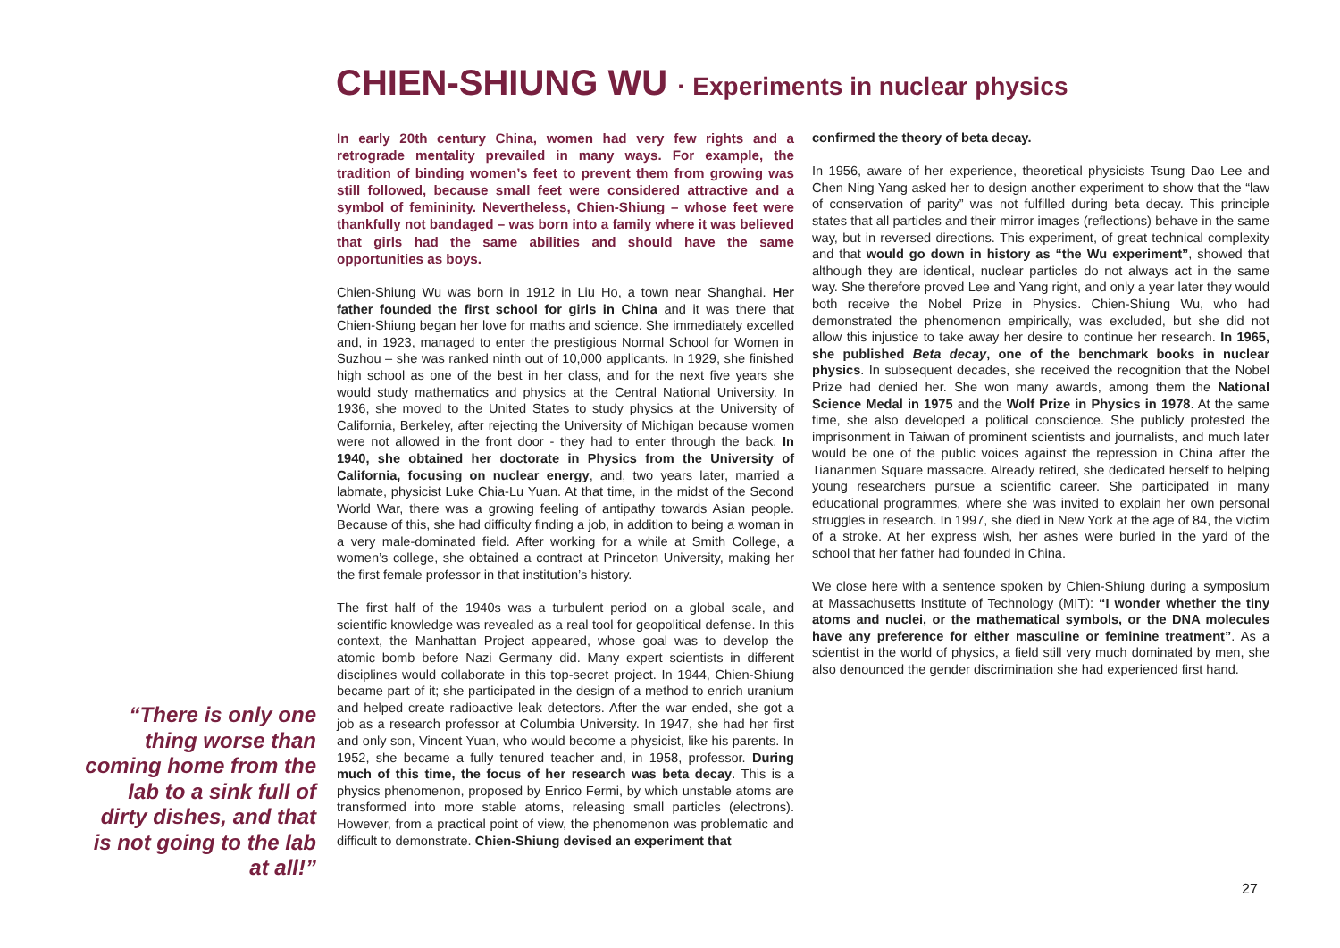CHIEN-SHIUNG WU · Experiments in nuclear physics
In early 20th century China, women had very few rights and a retrograde mentality prevailed in many ways. For example, the tradition of binding women’s feet to prevent them from growing was still followed, because small feet were considered attractive and a symbol of femininity. Nevertheless, Chien-Shiung – whose feet were thankfully not bandaged – was born into a family where it was believed that girls had the same abilities and should have the same opportunities as boys.
Chien-Shiung Wu was born in 1912 in Liu Ho, a town near Shanghai. Her father founded the first school for girls in China and it was there that Chien-Shiung began her love for maths and science. She immediately excelled and, in 1923, managed to enter the prestigious Normal School for Women in Suzhou – she was ranked ninth out of 10,000 applicants. In 1929, she finished high school as one of the best in her class, and for the next five years she would study mathematics and physics at the Central National University. In 1936, she moved to the United States to study physics at the University of California, Berkeley, after rejecting the University of Michigan because women were not allowed in the front door - they had to enter through the back. In 1940, she obtained her doctorate in Physics from the University of California, focusing on nuclear energy, and, two years later, married a labmate, physicist Luke Chia-Lu Yuan. At that time, in the midst of the Second World War, there was a growing feeling of antipathy towards Asian people. Because of this, she had difficulty finding a job, in addition to being a woman in a very male-dominated field. After working for a while at Smith College, a women’s college, she obtained a contract at Princeton University, making her the first female professor in that institution’s history.
The first half of the 1940s was a turbulent period on a global scale, and scientific knowledge was revealed as a real tool for geopolitical defense. In this context, the Manhattan Project appeared, whose goal was to develop the atomic bomb before Nazi Germany did. Many expert scientists in different disciplines would collaborate in this top-secret project. In 1944, Chien-Shiung became part of it; she participated in the design of a method to enrich uranium and helped create radioactive leak detectors. After the war ended, she got a job as a research professor at Columbia University. In 1947, she had her first and only son, Vincent Yuan, who would become a physicist, like his parents. In 1952, she became a fully tenured teacher and, in 1958, professor. During much of this time, the focus of her research was beta decay. This is a physics phenomenon, proposed by Enrico Fermi, by which unstable atoms are transformed into more stable atoms, releasing small particles (electrons). However, from a practical point of view, the phenomenon was problematic and difficult to demonstrate. Chien-Shiung devised an experiment that
confirmed the theory of beta decay.
In 1956, aware of her experience, theoretical physicists Tsung Dao Lee and Chen Ning Yang asked her to design another experiment to show that the “law of conservation of parity” was not fulfilled during beta decay. This principle states that all particles and their mirror images (reflections) behave in the same way, but in reversed directions. This experiment, of great technical complexity and that would go down in history as “the Wu experiment”, showed that although they are identical, nuclear particles do not always act in the same way. She therefore proved Lee and Yang right, and only a year later they would both receive the Nobel Prize in Physics. Chien-Shiung Wu, who had demonstrated the phenomenon empirically, was excluded, but she did not allow this injustice to take away her desire to continue her research. In 1965, she published Beta decay, one of the benchmark books in nuclear physics. In subsequent decades, she received the recognition that the Nobel Prize had denied her. She won many awards, among them the National Science Medal in 1975 and the Wolf Prize in Physics in 1978. At the same time, she also developed a political conscience. She publicly protested the imprisonment in Taiwan of prominent scientists and journalists, and much later would be one of the public voices against the repression in China after the Tiananmen Square massacre. Already retired, she dedicated herself to helping young researchers pursue a scientific career. She participated in many educational programmes, where she was invited to explain her own personal struggles in research. In 1997, she died in New York at the age of 84, the victim of a stroke. At her express wish, her ashes were buried in the yard of the school that her father had founded in China.
We close here with a sentence spoken by Chien-Shiung during a symposium at Massachusetts Institute of Technology (MIT): “I wonder whether the tiny atoms and nuclei, or the mathematical symbols, or the DNA molecules have any preference for either masculine or feminine treatment”. As a scientist in the world of physics, a field still very much dominated by men, she also denounced the gender discrimination she had experienced first hand.
“There is only one thing worse than coming home from the lab to a sink full of dirty dishes, and that is not going to the lab at all!”
27